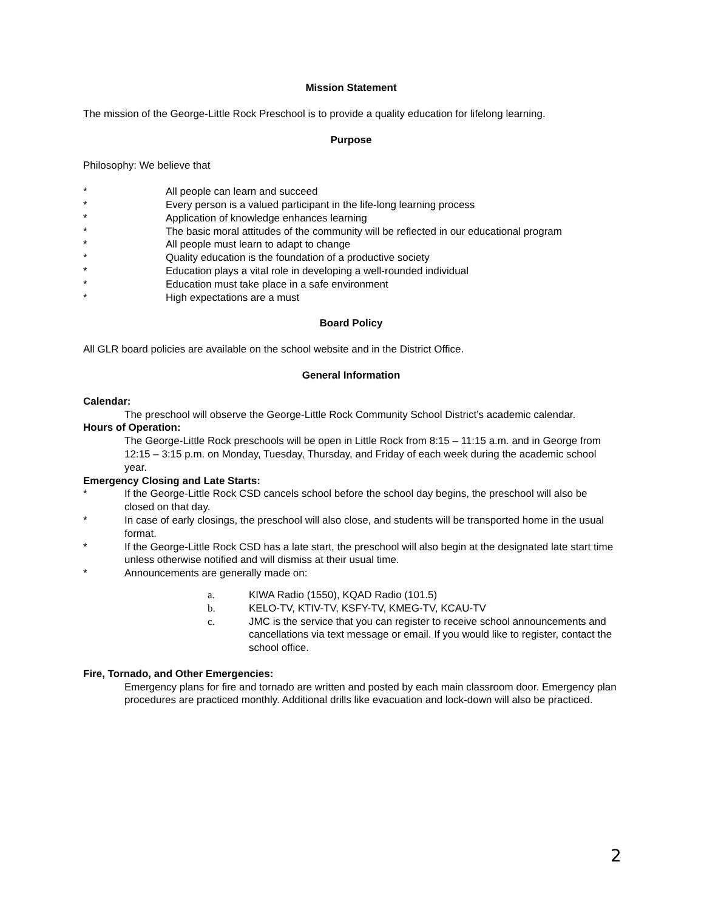Mission Statement
The mission of the George-Little Rock Preschool is to provide a quality education for lifelong learning.
Purpose
Philosophy: We believe that
* All people can learn and succeed
* Every person is a valued participant in the life-long learning process
* Application of knowledge enhances learning
* The basic moral attitudes of the community will be reflected in our educational program
* All people must learn to adapt to change
* Quality education is the foundation of a productive society
* Education plays a vital role in developing a well-rounded individual
* Education must take place in a safe environment
* High expectations are a must
Board Policy
All GLR board policies are available on the school website and in the District Office.
General Information
Calendar:
The preschool will observe the George-Little Rock Community School District’s academic calendar.
Hours of Operation:
The George-Little Rock preschools will be open in Little Rock from 8:15 – 11:15 a.m. and in George from 12:15 – 3:15 p.m. on Monday, Tuesday, Thursday, and Friday of each week during the academic school year.
Emergency Closing and Late Starts:
* If the George-Little Rock CSD cancels school before the school day begins, the preschool will also be closed on that day.
* In case of early closings, the preschool will also close, and students will be transported home in the usual format.
* If the George-Little Rock CSD has a late start, the preschool will also begin at the designated late start time unless otherwise notified and will dismiss at their usual time.
* Announcements are generally made on:
a. KIWA Radio (1550), KQAD Radio (101.5)
b. KELO-TV, KTIV-TV, KSFY-TV, KMEG-TV, KCAU-TV
c. JMC is the service that you can register to receive school announcements and cancellations via text message or email. If you would like to register, contact the school office.
Fire, Tornado, and Other Emergencies:
Emergency plans for fire and tornado are written and posted by each main classroom door. Emergency plan procedures are practiced monthly. Additional drills like evacuation and lock-down will also be practiced.
2